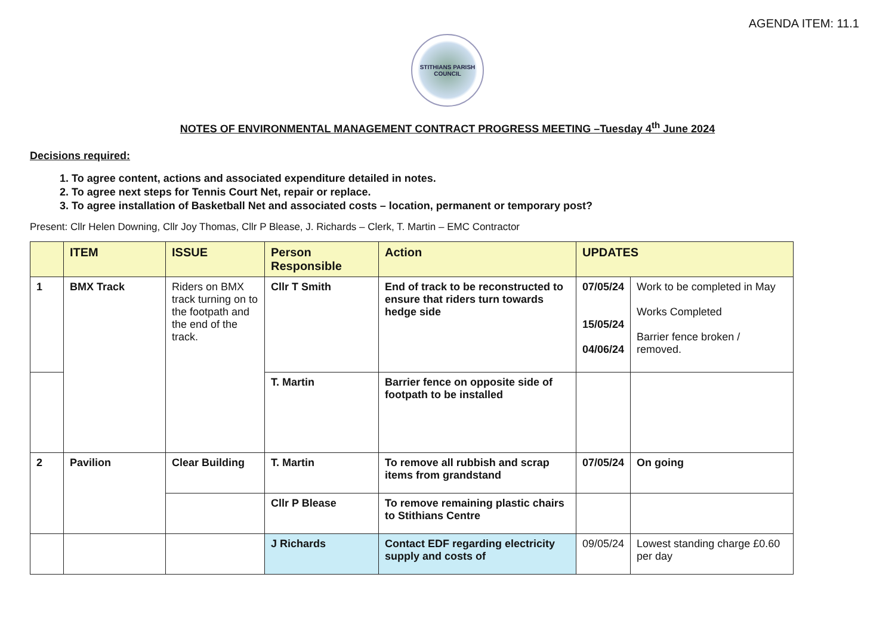AGENDA ITEM: 11.1
STITHIANS PARISH COUNCIL
NOTES OF ENVIRONMENTAL MANAGEMENT CONTRACT PROGRESS MEETING –Tuesday 4<sup>th</sup> June 2024
Decisions required:
1. To agree content, actions and associated expenditure detailed in notes.
2. To agree next steps for Tennis Court Net, repair or replace.
3. To agree installation of Basketball Net and associated costs – location, permanent or temporary post?
Present: Cllr Helen Downing, Cllr Joy Thomas, Cllr P Blease, J. Richards – Clerk, T. Martin – EMC Contractor
| | ITEM | ISSUE | Person Responsible | Action | UPDATES | |
| --- | --- | --- | --- | --- | --- | --- |
| 1 | BMX Track | Riders on BMX track turning on to the footpath and the end of the track. | Cllr T Smith | End of track to be reconstructed to ensure that riders turn towards hedge side | 07/05/24 15/05/24 04/06/24 | Work to be completed in May Works Completed Barrier fence broken / removed. |
| | | | T. Martin | Barrier fence on opposite side of footpath to be installed | | |
| 2 | Pavilion | Clear Building | T. Martin | To remove all rubbish and scrap items from grandstand | 07/05/24 | On going |
| | | | Cllr P Blease | To remove remaining plastic chairs to Stithians Centre | | |
| | | | J Richards | Contact EDF regarding electricity supply and costs of | 09/05/24 | Lowest standing charge £0.60 per day |